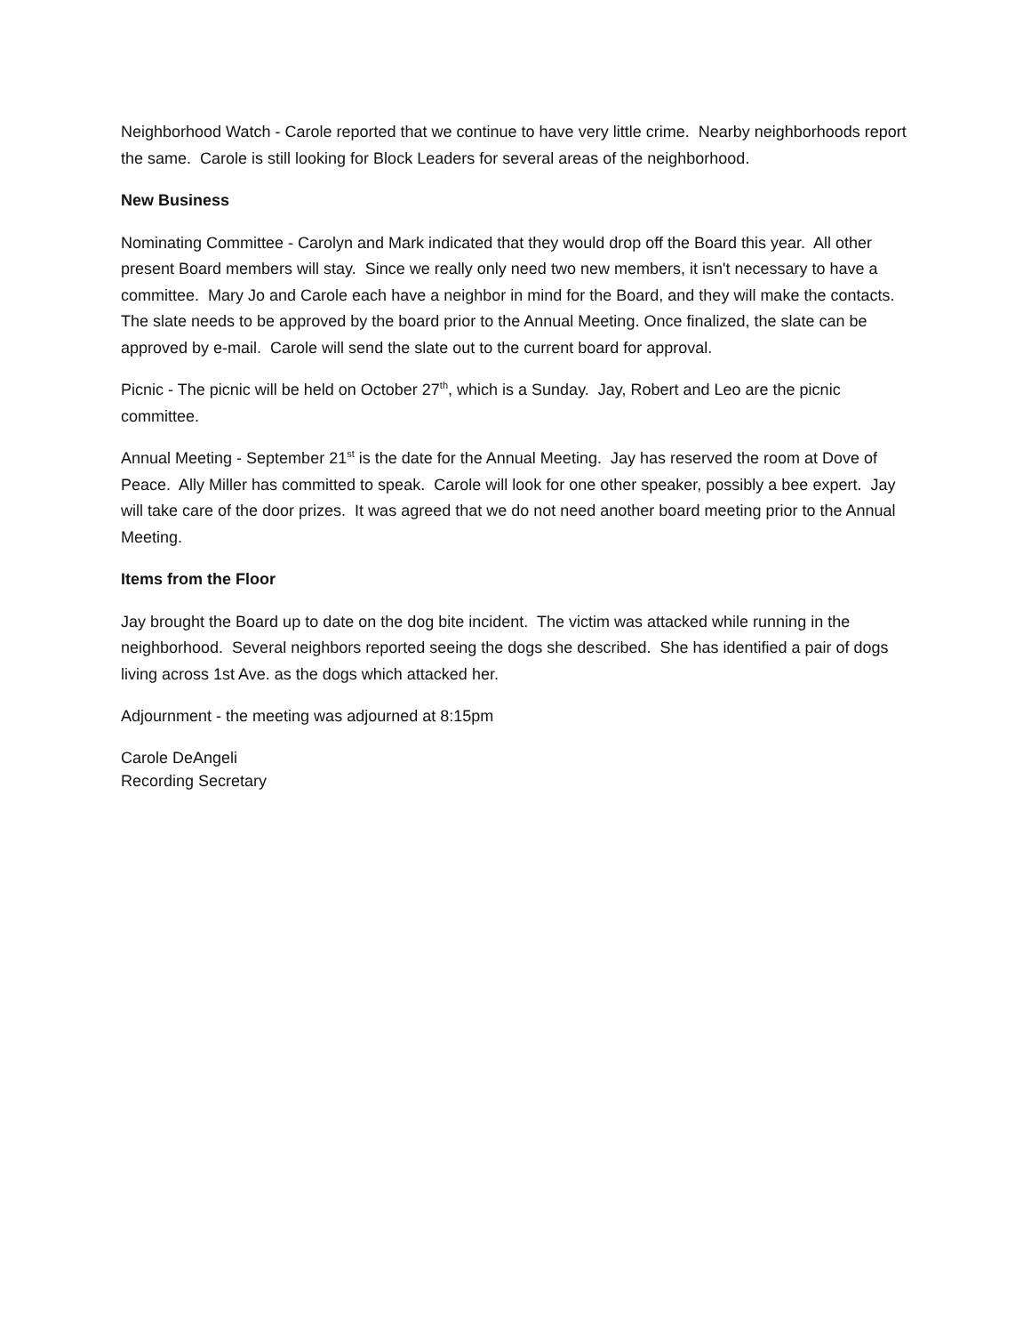Neighborhood Watch - Carole reported that we continue to have very little crime. Nearby neighborhoods report the same. Carole is still looking for Block Leaders for several areas of the neighborhood.
New Business
Nominating Committee - Carolyn and Mark indicated that they would drop off the Board this year. All other present Board members will stay. Since we really only need two new members, it isn't necessary to have a committee. Mary Jo and Carole each have a neighbor in mind for the Board, and they will make the contacts. The slate needs to be approved by the board prior to the Annual Meeting. Once finalized, the slate can be approved by e-mail. Carole will send the slate out to the current board for approval.
Picnic - The picnic will be held on October 27<sup>th</sup>, which is a Sunday. Jay, Robert and Leo are the picnic committee.
Annual Meeting - September 21<sup>st</sup> is the date for the Annual Meeting. Jay has reserved the room at Dove of Peace. Ally Miller has committed to speak. Carole will look for one other speaker, possibly a bee expert. Jay will take care of the door prizes. It was agreed that we do not need another board meeting prior to the Annual Meeting.
Items from the Floor
Jay brought the Board up to date on the dog bite incident. The victim was attacked while running in the neighborhood. Several neighbors reported seeing the dogs she described. She has identified a pair of dogs living across 1st Ave. as the dogs which attacked her.
Adjournment - the meeting was adjourned at 8:15pm
Carole DeAngeli
Recording Secretary